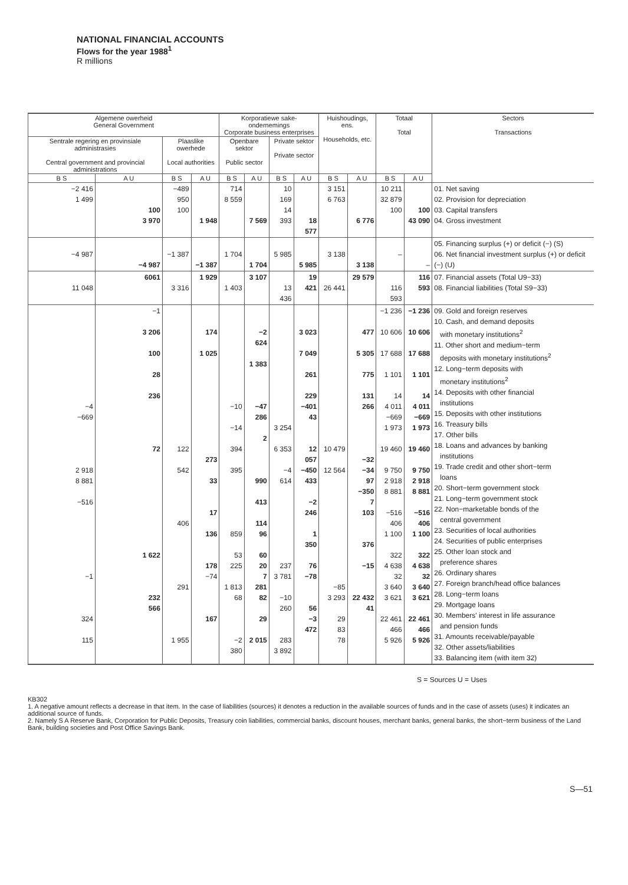NATIONAL FINANCIAL ACCOUNTS
Flows for the year 1988<sup>1</sup>
R millions
| Algemene owerheid General Government | | | | Korporatiewe sake-ondernemings Corporate business enterprises | | | | Huishoudings, ens. Households, etc. | | Totaal Total | | Sectors Transactions |
| --- | --- | --- | --- | --- | --- | --- | --- | --- | --- | --- | --- | --- |
| Sentrale regering en provinsiale administrasies Central government and provincial administrations | | Plaaslike owerhede Local authorities | | Openbare sektor Public sector | | Private sektor Private sector | | | | | | |
| B S | A U | B S | A U | B S | A U | B S | A U | B S | A U | B S | A U | |
| −2 416 1 499 | 100 3 970 | −489 950 100 | 1 948 | 714 8 559 | 7 569 | 10 169 14 393 | 18 577 | 3 151 6 763 | 6 776 | 10 211 32 879 100 | 100 43 090 | 01. Net saving 02. Provision for depreciation 03. Capital transfers 04. Gross investment |
| −4 987 | −4 987 | −1 387 | −1 387 | 1 704 | 1 704 | 5 985 | 5 985 | 3 138 | 3 138 | – | – | 05. Financing surplus (+) or deficit (−) (S) 06. Net financial investment surplus (+) or deficit (−) (U) |
| 11 048 | 6061 | 3 316 | 1 929 | 1 403 | 3 107 | 13 436 | 19 421 | 26 441 | 29 579 | 116 593 | 116 593 | 07. Financial assets (Total U9−33) 08. Financial liabilities (Total S9−33) |
| −4 −669 2 918 8 881 −516 −1 324 115 | −1 3 206 100 28 236 72 1 622 232 566 | 122 542 406 291 1 955 | 174 1 025 273 33 17 136 178 −74 167 | −10 −14 394 395 859 53 225 1 813 68 −2 380 | −2 624 1 383 −47 286 2 990 413 114 96 60 20 7 281 82 29 2 015 | 3 254 6 353 −4 614 237 3 781 −10 260 283 3 892 | 3 023 7 049 261 229 −401 43 12 057 −450 433 −2 246 1 350 76 −78 56 −3 472 | 10 479 12 564 −85 3 293 29 83 78 | 477 5 305 775 131 266 −32 −34 97 −350 7 103 376 −15 22 432 41 | −1 236 10 606 17 688 1 101 14 4 011 −669 1 973 19 460 9 750 2 918 8 881 −516 406 1 100 322 4 638 32 3 640 3 621 22 461 466 5 926 | −1 236 10 606 17 688 1 101 14 4 011 −669 1 973 19 460 9 750 2 918 8 881 −516 406 1 100 322 4 638 32 3 640 3 621 22 461 466 5 926 | 09. Gold and foreign reserves 10. Cash, and demand deposits with monetary institutions<sup>2</sup> 11. Other short and medium−term deposits with monetary institutions<sup>2</sup> 12. Long−term deposits with monetary institutions<sup>2</sup> 14. Deposits with other financial institutions 15. Deposits with other institutions 16. Treasury bills 17. Other bills 18. Loans and advances by banking institutions 19. Trade credit and other short−term loans 20. Short−term government stock 21. Long−term government stock 22. Non−marketable bonds of the central government 23. Securities of local authorities 24. Securities of public enterprises 25. Other loan stock and preference shares 26. Ordinary shares 27. Foreign branch/head office balances 28. Long−term loans 29. Mortgage loans 30. Members' interest in life assurance and pension funds 31. Amounts receivable/payable 32. Other assets/liabilities 33. Balancing item (with item 32) |
S = Sources U = Uses
KB302
1. A negative amount reflects a decrease in that item. In the case of liabilities (sources) it denotes a reduction in the available sources of funds and in the case of assets (uses) it indicates an additional source of funds.
2. Namely S A Reserve Bank, Corporation for Public Deposits, Treasury coin liabilities, commercial banks, discount houses, merchant banks, general banks, the short−term business of the Land Bank, building societies and Post Office Savings Bank.
S—51